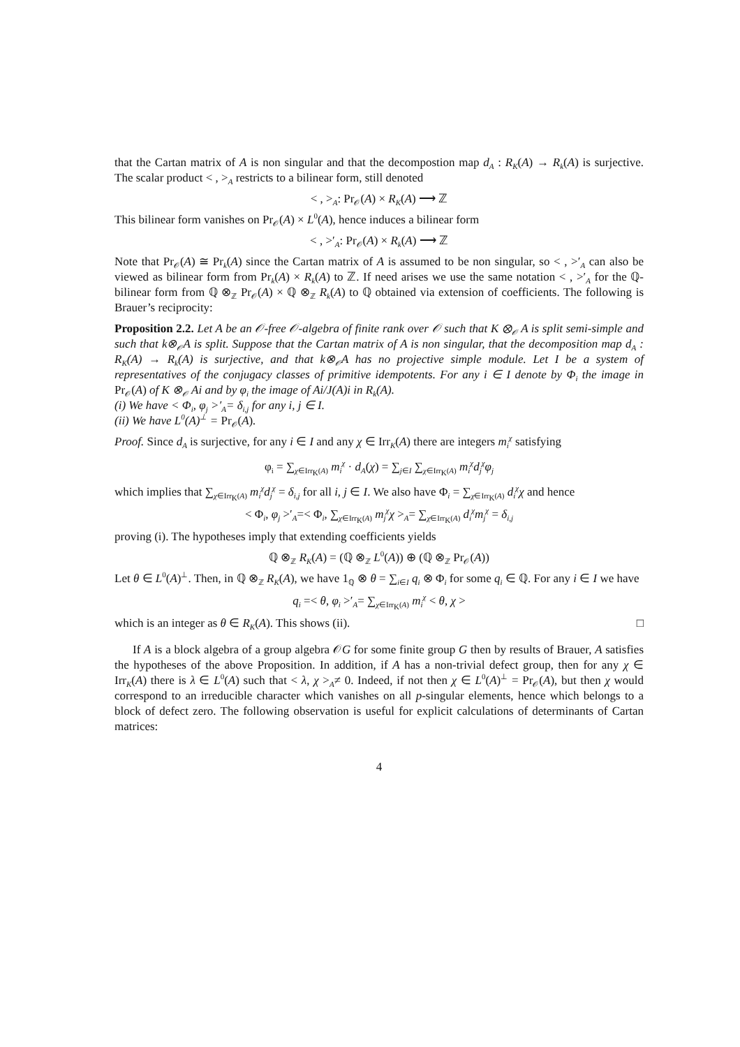that the Cartan matrix of A is non singular and that the decompostion map d<sub>A</sub> : R<sub>K</sub>(A) → R<sub>k</sub>(A) is surjective. The scalar product < , ><sub>A</sub> restricts to a bilinear form, still denoted
< , ><sub>A</sub>: Pr<sub>𝒪</sub>(A) × R<sub>K</sub>(A) ⟶ ℤ
This bilinear form vanishes on Pr<sub>𝒪</sub>(A) × L<sup>0</sup>(A), hence induces a bilinear form
< , >′<sub>A</sub>: Pr<sub>𝒪</sub>(A) × R<sub>k</sub>(A) ⟶ ℤ
Note that Pr<sub>𝒪</sub>(A) ≅ Pr<sub>k</sub>(A) since the Cartan matrix of A is assumed to be non singular, so < , >′<sub>A</sub> can also be viewed as bilinear form from Pr<sub>k</sub>(A) × R<sub>k</sub>(A) to ℤ. If need arises we use the same notation < , >′<sub>A</sub> for the ℚ-bilinear form from ℚ ⊗<sub>ℤ</sub> Pr<sub>𝒪</sub>(A) × ℚ ⊗<sub>ℤ</sub> R<sub>k</sub>(A) to ℚ obtained via extension of coefficients. The following is Brauer’s reciprocity:
Proposition 2.2. Let A be an 𝒪-free 𝒪-algebra of finite rank over 𝒪 such that K ⊗<sub>𝒪</sub> A is split semi-simple and such that k⊗<sub>𝒪</sub>A is split. Suppose that the Cartan matrix of A is non singular, that the decomposition map d<sub>A</sub> : R<sub>K</sub>(A) → R<sub>k</sub>(A) is surjective, and that k⊗<sub>𝒪</sub>A has no projective simple module. Let I be a system of representatives of the conjugacy classes of primitive idempotents. For any i ∈ I denote by Φ<sub>i</sub> the image in Pr<sub>𝒪</sub>(A) of K ⊗<sub>𝒪</sub> Ai and by φ<sub>i</sub> the image of Ai/J(A)i in R<sub>k</sub>(A).
(i) We have < Φ<sub>i</sub>, φ<sub>j</sub> >′<sub>A</sub>= δ<sub>i,j</sub> for any i, j ∈ I.
(ii) We have L<sup>0</sup>(A)<sup>⊥</sup> = Pr<sub>𝒪</sub>(A).
Proof. Since d<sub>A</sub> is surjective, for any i ∈ I and any χ ∈ Irr<sub>K</sub>(A) there are integers m<sub>i</sub><sup>χ</sup> satisfying
φ<sub>i</sub> = ∑<sub>χ∈Irr<sub>K</sub>(A)</sub> m<sub>i</sub><sup>χ</sup> · d<sub>A</sub>(χ) = ∑<sub>j∈I</sub> ∑<sub>χ∈Irr<sub>K</sub>(A)</sub> m<sub>i</sub><sup>χ</sup>d<sub>j</sub><sup>χ</sup>φ<sub>j</sub>
which implies that ∑<sub>χ∈Irr<sub>K</sub>(A)</sub> m<sub>i</sub><sup>χ</sup>d<sub>j</sub><sup>χ</sup> = δ<sub>i,j</sub> for all i, j ∈ I. We also have Φ<sub>i</sub> = ∑<sub>χ∈Irr<sub>K</sub>(A)</sub> d<sub>i</sub><sup>χ</sup>χ and hence
< Φ<sub>i</sub>, φ<sub>j</sub> >′<sub>A</sub>=< Φ<sub>i</sub>, ∑<sub>χ∈Irr<sub>K</sub>(A)</sub> m<sub>j</sub><sup>χ</sup>χ ><sub>A</sub>= ∑<sub>χ∈Irr<sub>K</sub>(A)</sub> d<sub>i</sub><sup>χ</sup>m<sub>j</sub><sup>χ</sup> = δ<sub>i,j</sub>
proving (i). The hypotheses imply that extending coefficients yields
ℚ ⊗<sub>ℤ</sub> R<sub>K</sub>(A) = (ℚ ⊗<sub>ℤ</sub> L<sup>0</sup>(A)) ⊕ (ℚ ⊗<sub>ℤ</sub> Pr<sub>𝒪</sub>(A))
Let θ ∈ L<sup>0</sup>(A)<sup>⊥</sup>. Then, in ℚ ⊗<sub>ℤ</sub> R<sub>K</sub>(A), we have 1<sub>ℚ</sub> ⊗ θ = ∑<sub>i∈I</sub> q<sub>i</sub> ⊗ Φ<sub>i</sub> for some q<sub>i</sub> ∈ ℚ. For any i ∈ I we have
q<sub>i</sub> =< θ, φ<sub>i</sub> >′<sub>A</sub>= ∑<sub>χ∈Irr<sub>K</sub>(A)</sub> m<sub>i</sub><sup>χ</sup> < θ, χ >
which is an integer as θ ∈ R<sub>K</sub>(A). This shows (ii). □
If A is a block algebra of a group algebra 𝒪G for some finite group G then by results of Brauer, A satisfies the hypotheses of the above Proposition. In addition, if A has a non-trivial defect group, then for any χ ∈ Irr<sub>K</sub>(A) there is λ ∈ L<sup>0</sup>(A) such that < λ, χ ><sub>A</sub>≠ 0. Indeed, if not then χ ∈ L<sup>0</sup>(A)<sup>⊥</sup> = Pr<sub>𝒪</sub>(A), but then χ would correspond to an irreducible character which vanishes on all p-singular elements, hence which belongs to a block of defect zero. The following observation is useful for explicit calculations of determinants of Cartan matrices:
4